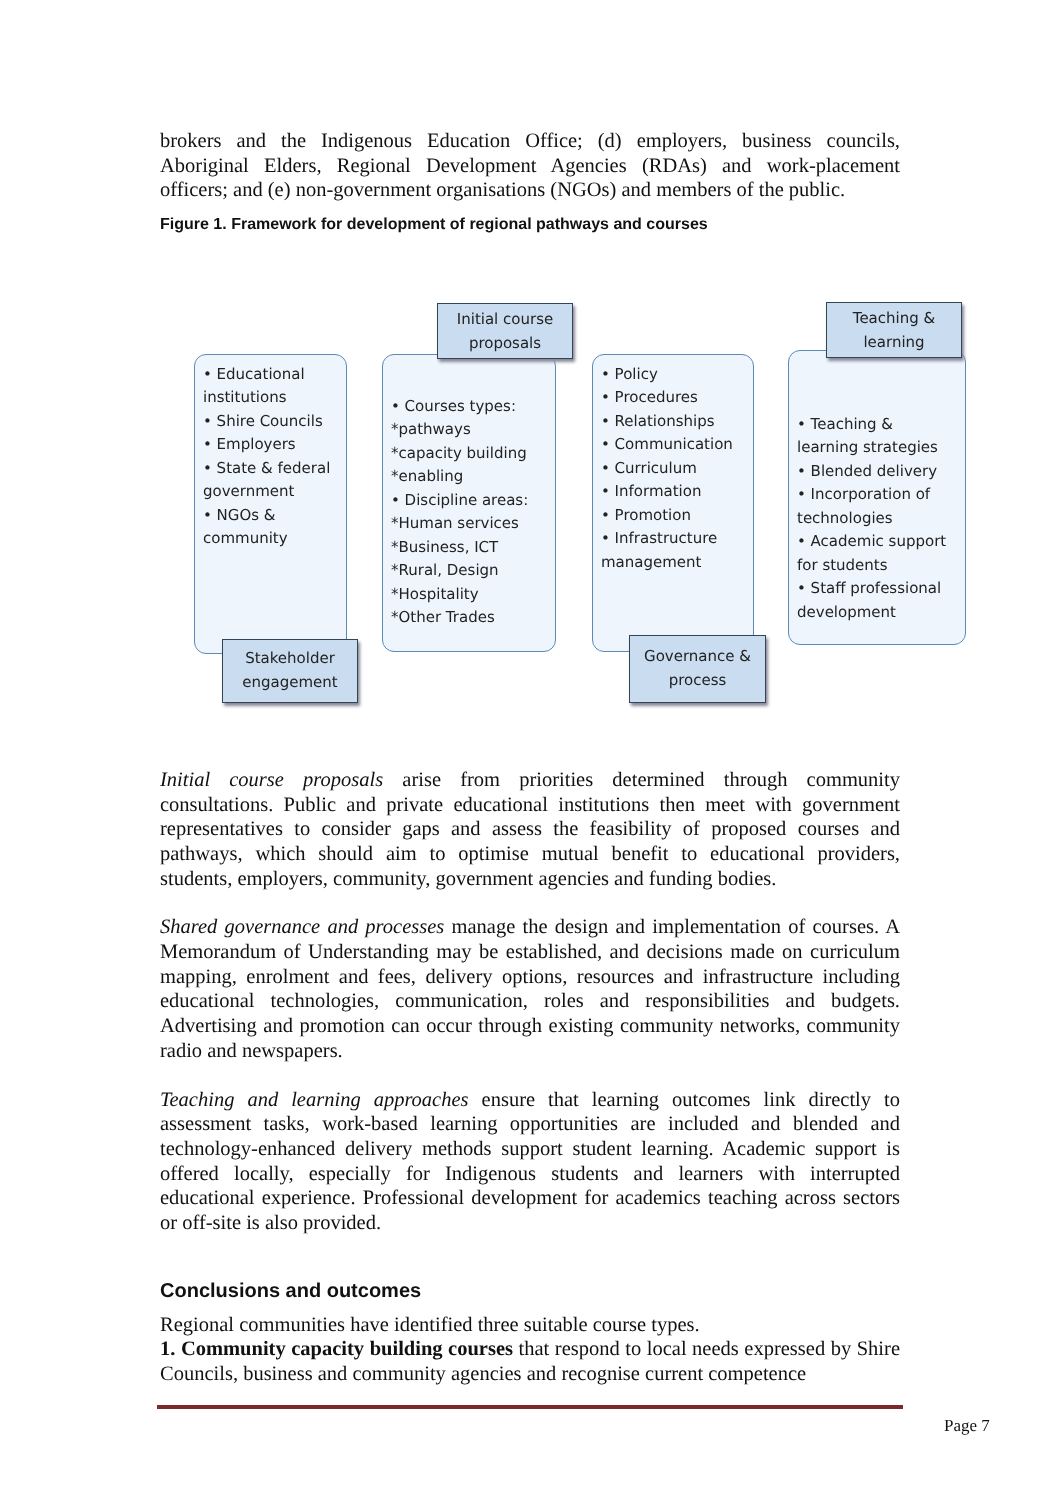brokers and the Indigenous Education Office; (d) employers, business councils, Aboriginal Elders, Regional Development Agencies (RDAs) and work-placement officers; and (e) non-government organisations (NGOs) and members of the public.
Figure 1. Framework for development of regional pathways and courses
• Educational institutions
• Shire Councils
• Employers
• State & federal government
• NGOs & community
Stakeholder engagement
• Courses types:
*pathways
*capacity building
*enabling
• Discipline areas:
*Human services
*Business, ICT
*Rural, Design
*Hospitality
*Other Trades
Initial course proposals
• Policy
• Procedures
• Relationships
• Communication
• Curriculum
• Information
• Promotion
• Infrastructure management
Governance & process
• Teaching & learning strategies
• Blended delivery
• Incorporation of technologies
• Academic support for students
• Staff professional development
Teaching & learning
Initial course proposals arise from priorities determined through community consultations. Public and private educational institutions then meet with government representatives to consider gaps and assess the feasibility of proposed courses and pathways, which should aim to optimise mutual benefit to educational providers, students, employers, community, government agencies and funding bodies.
Shared governance and processes manage the design and implementation of courses. A Memorandum of Understanding may be established, and decisions made on curriculum mapping, enrolment and fees, delivery options, resources and infrastructure including educational technologies, communication, roles and responsibilities and budgets. Advertising and promotion can occur through existing community networks, community radio and newspapers.
Teaching and learning approaches ensure that learning outcomes link directly to assessment tasks, work-based learning opportunities are included and blended and technology-enhanced delivery methods support student learning. Academic support is offered locally, especially for Indigenous students and learners with interrupted educational experience. Professional development for academics teaching across sectors or off-site is also provided.
Conclusions and outcomes
Regional communities have identified three suitable course types.
1. Community capacity building courses that respond to local needs expressed by Shire Councils, business and community agencies and recognise current competence
Page 7